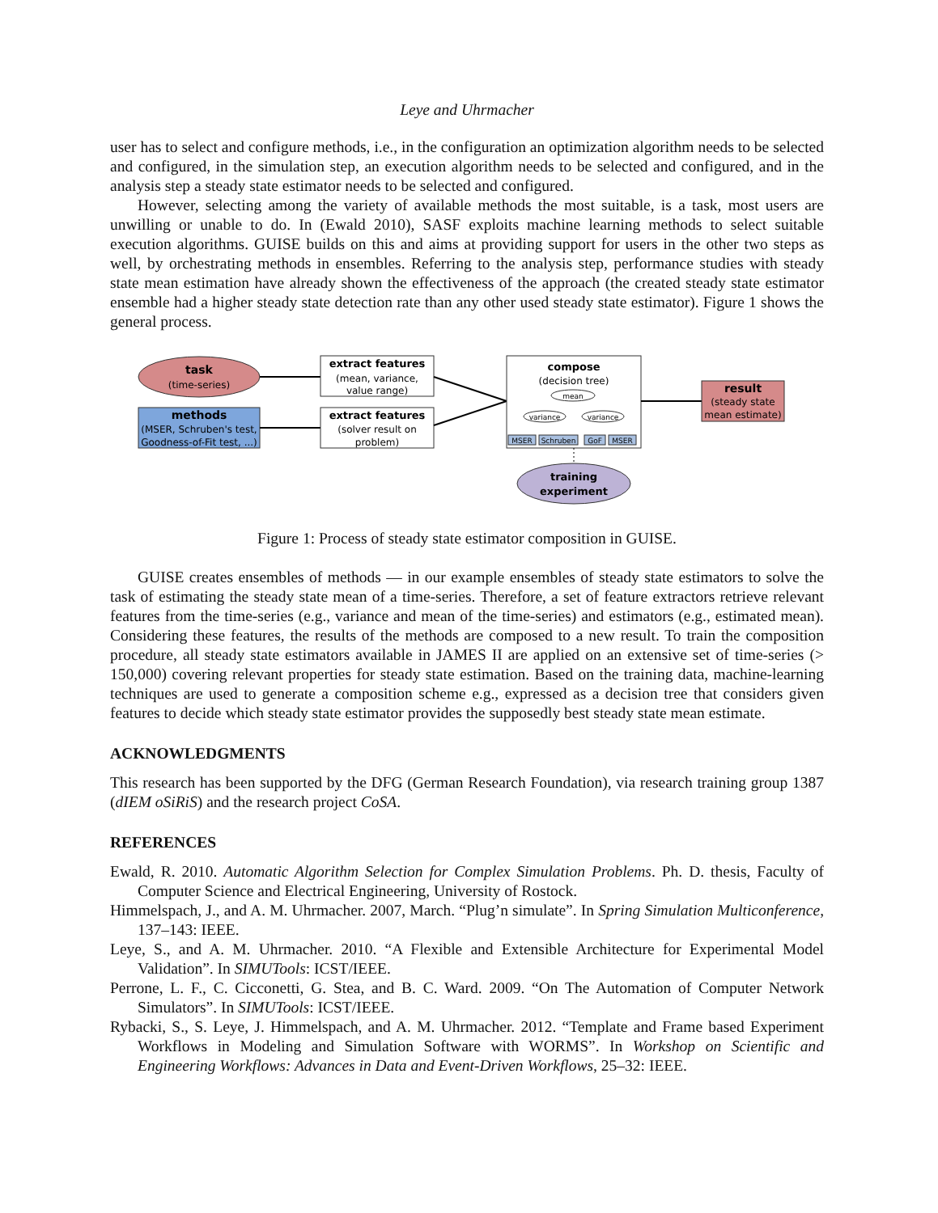Leye and Uhrmacher
user has to select and configure methods, i.e., in the configuration an optimization algorithm needs to be selected and configured, in the simulation step, an execution algorithm needs to be selected and configured, and in the analysis step a steady state estimator needs to be selected and configured.
However, selecting among the variety of available methods the most suitable, is a task, most users are unwilling or unable to do. In (Ewald 2010), SASF exploits machine learning methods to select suitable execution algorithms. GUISE builds on this and aims at providing support for users in the other two steps as well, by orchestrating methods in ensembles. Referring to the analysis step, performance studies with steady state mean estimation have already shown the effectiveness of the approach (the created steady state estimator ensemble had a higher steady state detection rate than any other used steady state estimator). Figure 1 shows the general process.
task
(time-series)
methods
(MSER, Schruben's test,
Goodness-of-Fit test, ...)
extract features
(mean, variance,
value range)
extract features
(solver result on
problem)
compose
(decision tree)
mean
variance
variance
MSER
Schruben
GoF
MSER
result
(steady state
mean estimate)
training
experiment
Figure 1: Process of steady state estimator composition in GUISE.
GUISE creates ensembles of methods — in our example ensembles of steady state estimators to solve the task of estimating the steady state mean of a time-series. Therefore, a set of feature extractors retrieve relevant features from the time-series (e.g., variance and mean of the time-series) and estimators (e.g., estimated mean). Considering these features, the results of the methods are composed to a new result. To train the composition procedure, all steady state estimators available in JAMES II are applied on an extensive set of time-series (> 150,000) covering relevant properties for steady state estimation. Based on the training data, machine-learning techniques are used to generate a composition scheme e.g., expressed as a decision tree that considers given features to decide which steady state estimator provides the supposedly best steady state mean estimate.
ACKNOWLEDGMENTS
This research has been supported by the DFG (German Research Foundation), via research training group 1387 (dIEM oSiRiS) and the research project CoSA.
REFERENCES
Ewald, R. 2010. Automatic Algorithm Selection for Complex Simulation Problems. Ph. D. thesis, Faculty of Computer Science and Electrical Engineering, University of Rostock.
Himmelspach, J., and A. M. Uhrmacher. 2007, March. “Plug’n simulate”. In Spring Simulation Multiconference, 137–143: IEEE.
Leye, S., and A. M. Uhrmacher. 2010. “A Flexible and Extensible Architecture for Experimental Model Validation”. In SIMUTools: ICST/IEEE.
Perrone, L. F., C. Cicconetti, G. Stea, and B. C. Ward. 2009. “On The Automation of Computer Network Simulators”. In SIMUTools: ICST/IEEE.
Rybacki, S., S. Leye, J. Himmelspach, and A. M. Uhrmacher. 2012. “Template and Frame based Experiment Workflows in Modeling and Simulation Software with WORMS”. In Workshop on Scientific and Engineering Workflows: Advances in Data and Event-Driven Workflows, 25–32: IEEE.